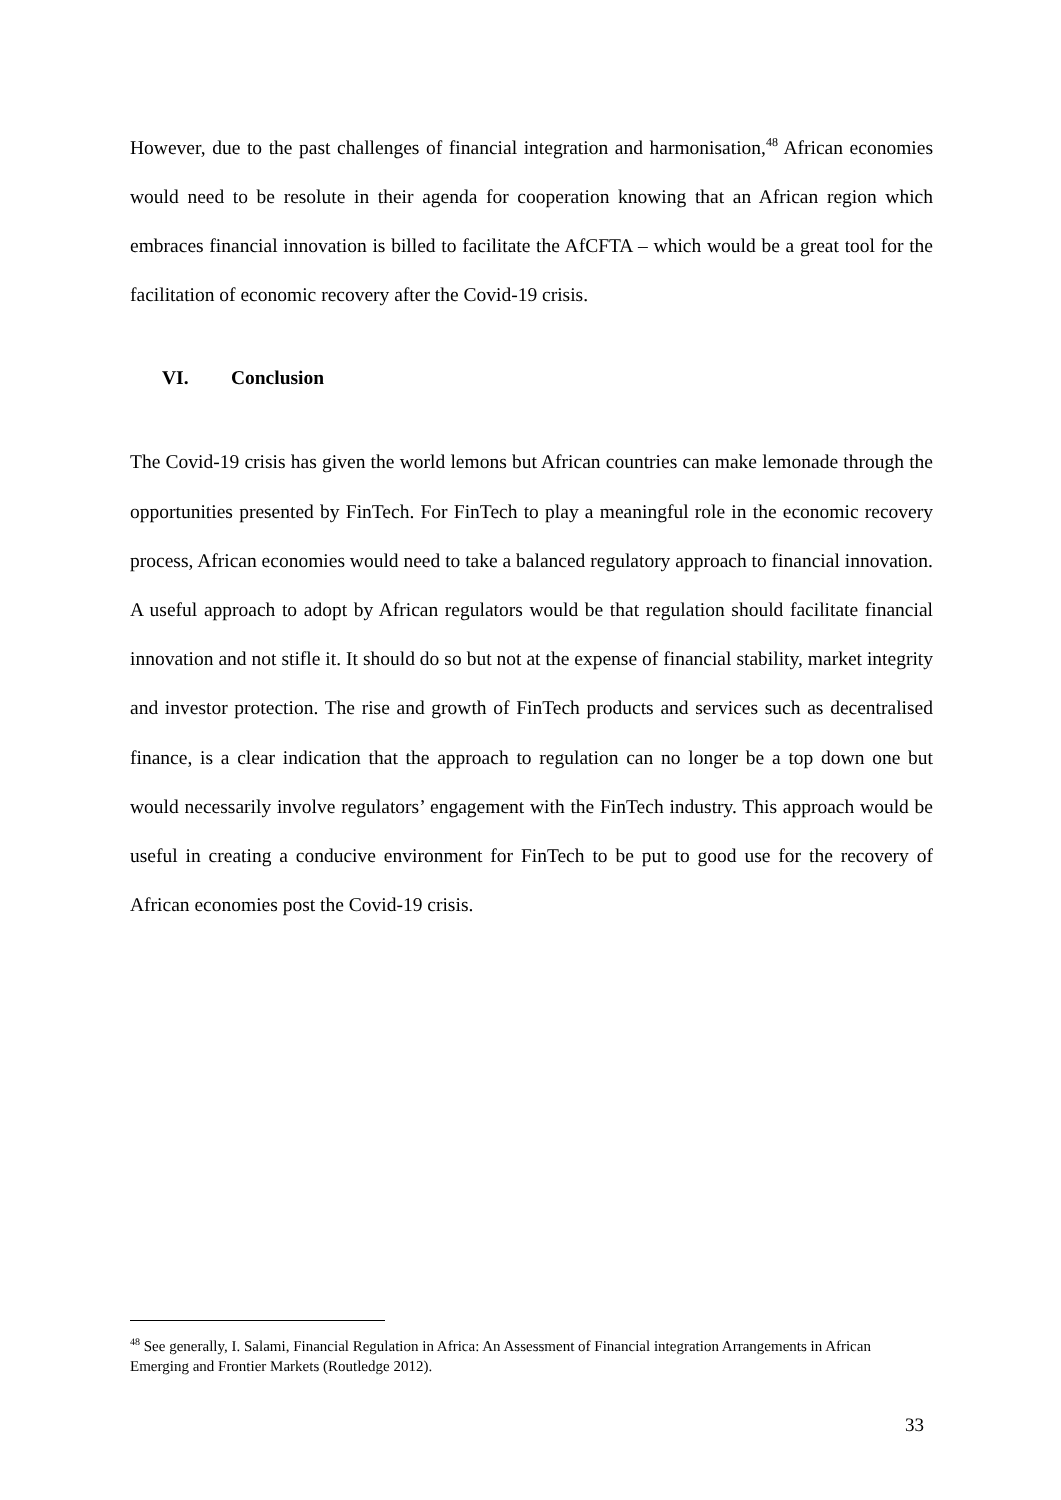However, due to the past challenges of financial integration and harmonisation,<sup>48</sup> African economies would need to be resolute in their agenda for cooperation knowing that an African region which embraces financial innovation is billed to facilitate the AfCFTA – which would be a great tool for the facilitation of economic recovery after the Covid-19 crisis.
VI. Conclusion
The Covid-19 crisis has given the world lemons but African countries can make lemonade through the opportunities presented by FinTech. For FinTech to play a meaningful role in the economic recovery process, African economies would need to take a balanced regulatory approach to financial innovation. A useful approach to adopt by African regulators would be that regulation should facilitate financial innovation and not stifle it. It should do so but not at the expense of financial stability, market integrity and investor protection. The rise and growth of FinTech products and services such as decentralised finance, is a clear indication that the approach to regulation can no longer be a top down one but would necessarily involve regulators’ engagement with the FinTech industry. This approach would be useful in creating a conducive environment for FinTech to be put to good use for the recovery of African economies post the Covid-19 crisis.
<sup>48</sup> See generally, I. Salami, Financial Regulation in Africa: An Assessment of Financial integration Arrangements in African Emerging and Frontier Markets (Routledge 2012).
33